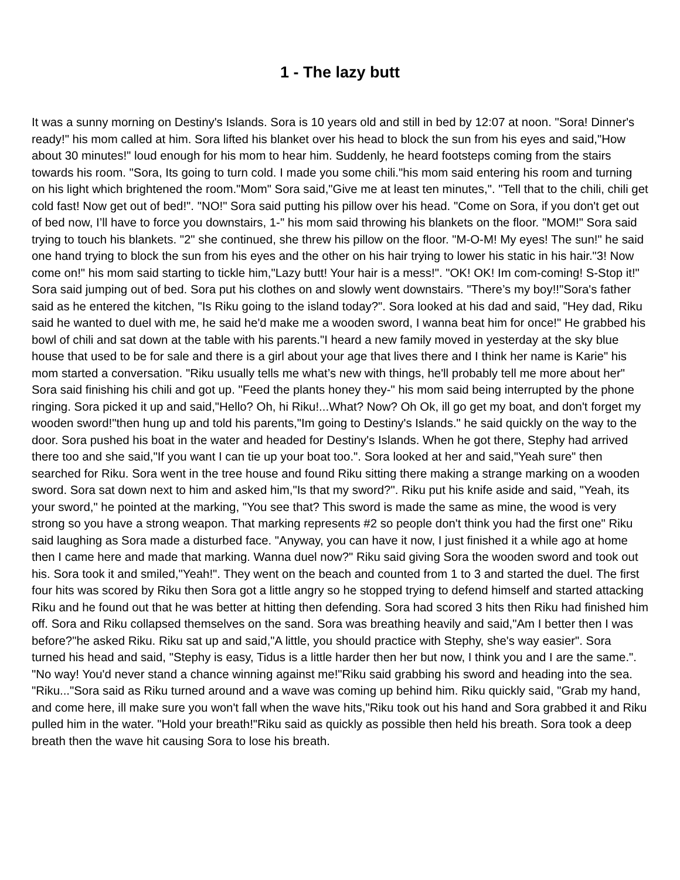1 - The lazy butt
It was a sunny morning on Destiny's Islands. Sora is 10 years old and still in bed by 12:07 at noon. "Sora! Dinner's ready!" his mom called at him. Sora lifted his blanket over his head to block the sun from his eyes and said,"How about 30 minutes!" loud enough for his mom to hear him. Suddenly, he heard footsteps coming from the stairs towards his room. "Sora, Its going to turn cold. I made you some chili."his mom said entering his room and turning on his light which brightened the room."Mom" Sora said,"Give me at least ten minutes,". "Tell that to the chili, chili get cold fast! Now get out of bed!". "NO!" Sora said putting his pillow over his head. "Come on Sora, if you don't get out of bed now, I’ll have to force you downstairs, 1-" his mom said throwing his blankets on the floor. "MOM!" Sora said trying to touch his blankets. "2" she continued, she threw his pillow on the floor. "M-O-M! My eyes! The sun!" he said one hand trying to block the sun from his eyes and the other on his hair trying to lower his static in his hair."3! Now come on!" his mom said starting to tickle him,"Lazy butt! Your hair is a mess!". "OK! OK! Im com-coming! S-Stop it!" Sora said jumping out of bed. Sora put his clothes on and slowly went downstairs. "There’s my boy!!"Sora's father said as he entered the kitchen, "Is Riku going to the island today?". Sora looked at his dad and said, "Hey dad, Riku said he wanted to duel with me, he said he'd make me a wooden sword, I wanna beat him for once!" He grabbed his bowl of chili and sat down at the table with his parents."I heard a new family moved in yesterday at the sky blue house that used to be for sale and there is a girl about your age that lives there and I think her name is Karie" his mom started a conversation. "Riku usually tells me what’s new with things, he'll probably tell me more about her" Sora said finishing his chili and got up. "Feed the plants honey they-" his mom said being interrupted by the phone ringing. Sora picked it up and said,"Hello? Oh, hi Riku!...What? Now? Oh Ok, ill go get my boat, and don't forget my wooden sword!"then hung up and told his parents,"Im going to Destiny's Islands." he said quickly on the way to the door. Sora pushed his boat in the water and headed for Destiny's Islands. When he got there, Stephy had arrived there too and she said,"If you want I can tie up your boat too.". Sora looked at her and said,"Yeah sure" then searched for Riku. Sora went in the tree house and found Riku sitting there making a strange marking on a wooden sword. Sora sat down next to him and asked him,"Is that my sword?". Riku put his knife aside and said, "Yeah, its your sword," he pointed at the marking, "You see that? This sword is made the same as mine, the wood is very strong so you have a strong weapon. That marking represents #2 so people don't think you had the first one" Riku said laughing as Sora made a disturbed face. "Anyway, you can have it now, I just finished it a while ago at home then I came here and made that marking. Wanna duel now?" Riku said giving Sora the wooden sword and took out his. Sora took it and smiled,"Yeah!". They went on the beach and counted from 1 to 3 and started the duel. The first four hits was scored by Riku then Sora got a little angry so he stopped trying to defend himself and started attacking Riku and he found out that he was better at hitting then defending. Sora had scored 3 hits then Riku had finished him off. Sora and Riku collapsed themselves on the sand. Sora was breathing heavily and said,"Am I better then I was before?"he asked Riku. Riku sat up and said,"A little, you should practice with Stephy, she's way easier". Sora turned his head and said, "Stephy is easy, Tidus is a little harder then her but now, I think you and I are the same.". "No way! You'd never stand a chance winning against me!"Riku said grabbing his sword and heading into the sea. "Riku..."Sora said as Riku turned around and a wave was coming up behind him. Riku quickly said, "Grab my hand, and come here, ill make sure you won't fall when the wave hits,"Riku took out his hand and Sora grabbed it and Riku pulled him in the water. "Hold your breath!"Riku said as quickly as possible then held his breath. Sora took a deep breath then the wave hit causing Sora to lose his breath.